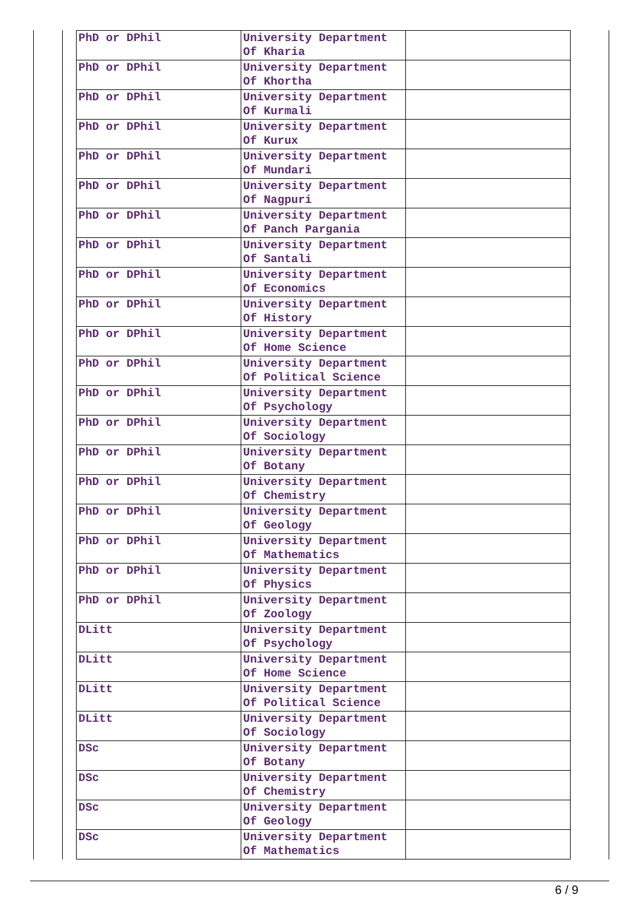| PhD or DPhil | University Department Of Kharia | |
| PhD or DPhil | University Department Of Khortha | |
| PhD or DPhil | University Department Of Kurmali | |
| PhD or DPhil | University Department Of Kurux | |
| PhD or DPhil | University Department Of Mundari | |
| PhD or DPhil | University Department Of Nagpuri | |
| PhD or DPhil | University Department Of Panch Pargania | |
| PhD or DPhil | University Department Of Santali | |
| PhD or DPhil | University Department Of Economics | |
| PhD or DPhil | University Department Of History | |
| PhD or DPhil | University Department Of Home Science | |
| PhD or DPhil | University Department Of Political Science | |
| PhD or DPhil | University Department Of Psychology | |
| PhD or DPhil | University Department Of Sociology | |
| PhD or DPhil | University Department Of Botany | |
| PhD or DPhil | University Department Of Chemistry | |
| PhD or DPhil | University Department Of Geology | |
| PhD or DPhil | University Department Of Mathematics | |
| PhD or DPhil | University Department Of Physics | |
| PhD or DPhil | University Department Of Zoology | |
| DLitt | University Department Of Psychology | |
| DLitt | University Department Of Home Science | |
| DLitt | University Department Of Political Science | |
| DLitt | University Department Of Sociology | |
| DSc | University Department Of Botany | |
| DSc | University Department Of Chemistry | |
| DSc | University Department Of Geology | |
| DSc | University Department Of Mathematics | |
6 / 9